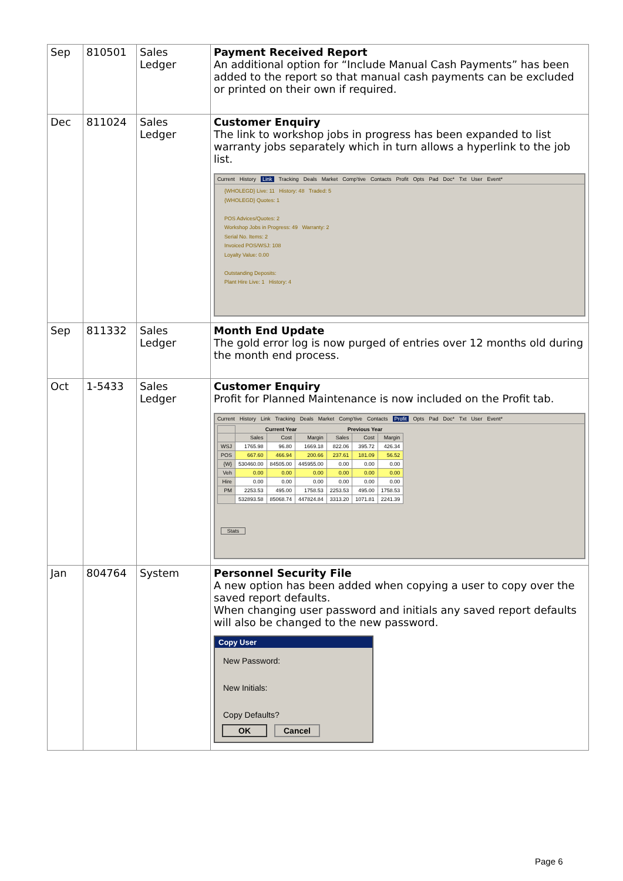| Sep | 810501 | Sales Ledger | Payment Received Report An additional option for “Include Manual Cash Payments” has been added to the report so that manual cash payments can be excluded or printed on their own if required. |
| Dec | 811024 | Sales Ledger | Customer Enquiry The link to workshop jobs in progress has been expanded to list warranty jobs separately which in turn allows a hyperlink to the job list. Current History Link Tracking Deals Market Comp'tive Contacts Profit Opts Pad Doc* Txt User Event* {WHOLEGD} Live: 11 History: 48 Traded: 5 {WHOLEGD} Quotes: 1 POS Advices/Quotes: 2 Workshop Jobs in Progress: 49 Warranty: 2 Serial No. Items: 2 Invoiced POS/WSJ: 108 Loyalty Value: 0.00 Outstanding Deposits: Plant Hire Live: 1 History: 4 |
| Sep | 811332 | Sales Ledger | Month End Update The gold error log is now purged of entries over 12 months old during the month end process. |
| Oct | 1-5433 | Sales Ledger | Customer Enquiry Profit for Planned Maintenance is now included on the Profit tab. Current History Link Tracking Deals Market Comp'tive Contacts Profit Opts Pad Doc* Txt User Event* / / Current Year / / / Previous Year / / / / / Sales / Cost / Margin / Sales / Cost / Margin / / WSJ / 1765.98 / 96.80 / 1669.18 / 822.06 / 395.72 / 426.34 / / POS / 667.60 / 466.94 / 200.66 / 237.61 / 181.09 / 56.52 / / {W} / 530460.00 / 84505.00 / 445955.00 / 0.00 / 0.00 / 0.00 / / Veh / 0.00 / 0.00 / 0.00 / 0.00 / 0.00 / 0.00 / / Hire / 0.00 / 0.00 / 0.00 / 0.00 / 0.00 / 0.00 / / PM / 2253.53 / 495.00 / 1758.53 / 2253.53 / 495.00 / 1758.53 / / / 532893.58 / 85068.74 / 447824.84 / 3313.20 / 1071.81 / 2241.39 / Stats |
| Jan | 804764 | System | Personnel Security File A new option has been added when copying a user to copy over the saved report defaults. When changing user password and initials any saved report defaults will also be changed to the new password. Copy User New Password: New Initials: Copy Defaults? OK Cancel |
Page 6